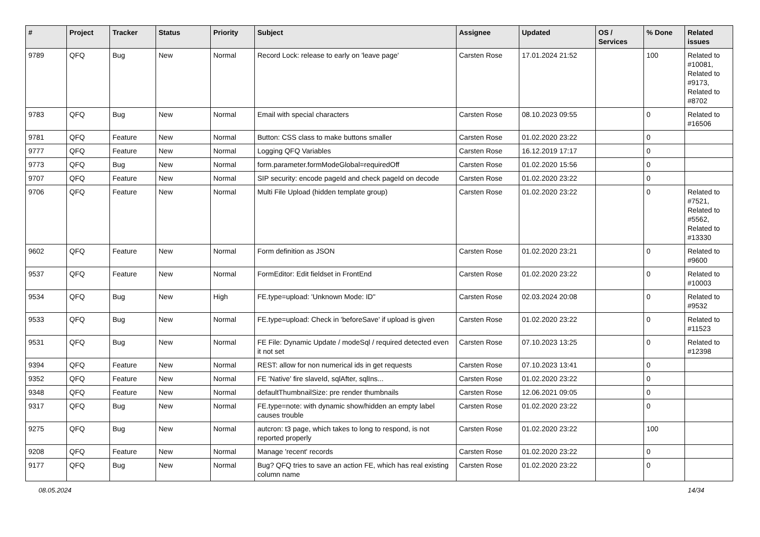| # | Project | Tracker | Status | Priority | Subject | Assignee | Updated | OS / Services | % Done | Related issues |
| --- | --- | --- | --- | --- | --- | --- | --- | --- | --- | --- |
| 9789 | QFQ | Bug | New | Normal | Record Lock: release to early on 'leave page' | Carsten Rose | 17.01.2024 21:52 | | 100 | Related to #10081, Related to #9173, Related to #8702 |
| 9783 | QFQ | Bug | New | Normal | Email with special characters | Carsten Rose | 08.10.2023 09:55 | | 0 | Related to #16506 |
| 9781 | QFQ | Feature | New | Normal | Button: CSS class to make buttons smaller | Carsten Rose | 01.02.2020 23:22 | | 0 | |
| 9777 | QFQ | Feature | New | Normal | Logging QFQ Variables | Carsten Rose | 16.12.2019 17:17 | | 0 | |
| 9773 | QFQ | Bug | New | Normal | form.parameter.formModeGlobal=requiredOff | Carsten Rose | 01.02.2020 15:56 | | 0 | |
| 9707 | QFQ | Feature | New | Normal | SIP security: encode pageId and check pageId on decode | Carsten Rose | 01.02.2020 23:22 | | 0 | |
| 9706 | QFQ | Feature | New | Normal | Multi File Upload (hidden template group) | Carsten Rose | 01.02.2020 23:22 | | 0 | Related to #7521, Related to #5562, Related to #13330 |
| 9602 | QFQ | Feature | New | Normal | Form definition as JSON | Carsten Rose | 01.02.2020 23:21 | | 0 | Related to #9600 |
| 9537 | QFQ | Feature | New | Normal | FormEditor: Edit fieldset in FrontEnd | Carsten Rose | 01.02.2020 23:22 | | 0 | Related to #10003 |
| 9534 | QFQ | Bug | New | High | FE.type=upload: 'Unknown Mode: ID" | Carsten Rose | 02.03.2024 20:08 | | 0 | Related to #9532 |
| 9533 | QFQ | Bug | New | Normal | FE.type=upload: Check in 'beforeSave' if upload is given | Carsten Rose | 01.02.2020 23:22 | | 0 | Related to #11523 |
| 9531 | QFQ | Bug | New | Normal | FE File: Dynamic Update / modeSql / required detected even it not set | Carsten Rose | 07.10.2023 13:25 | | 0 | Related to #12398 |
| 9394 | QFQ | Feature | New | Normal | REST: allow for non numerical ids in get requests | Carsten Rose | 07.10.2023 13:41 | | 0 | |
| 9352 | QFQ | Feature | New | Normal | FE 'Native' fire slaveId, sqlAfter, sqlIns... | Carsten Rose | 01.02.2020 23:22 | | 0 | |
| 9348 | QFQ | Feature | New | Normal | defaultThumbnailSize: pre render thumbnails | Carsten Rose | 12.06.2021 09:05 | | 0 | |
| 9317 | QFQ | Bug | New | Normal | FE.type=note: with dynamic show/hidden an empty label causes trouble | Carsten Rose | 01.02.2020 23:22 | | 0 | |
| 9275 | QFQ | Bug | New | Normal | autcron: t3 page, which takes to long to respond, is not reported properly | Carsten Rose | 01.02.2020 23:22 | | 100 | |
| 9208 | QFQ | Feature | New | Normal | Manage 'recent' records | Carsten Rose | 01.02.2020 23:22 | | 0 | |
| 9177 | QFQ | Bug | New | Normal | Bug? QFQ tries to save an action FE, which has real existing column name | Carsten Rose | 01.02.2020 23:22 | | 0 | |
08.05.2024 14/34